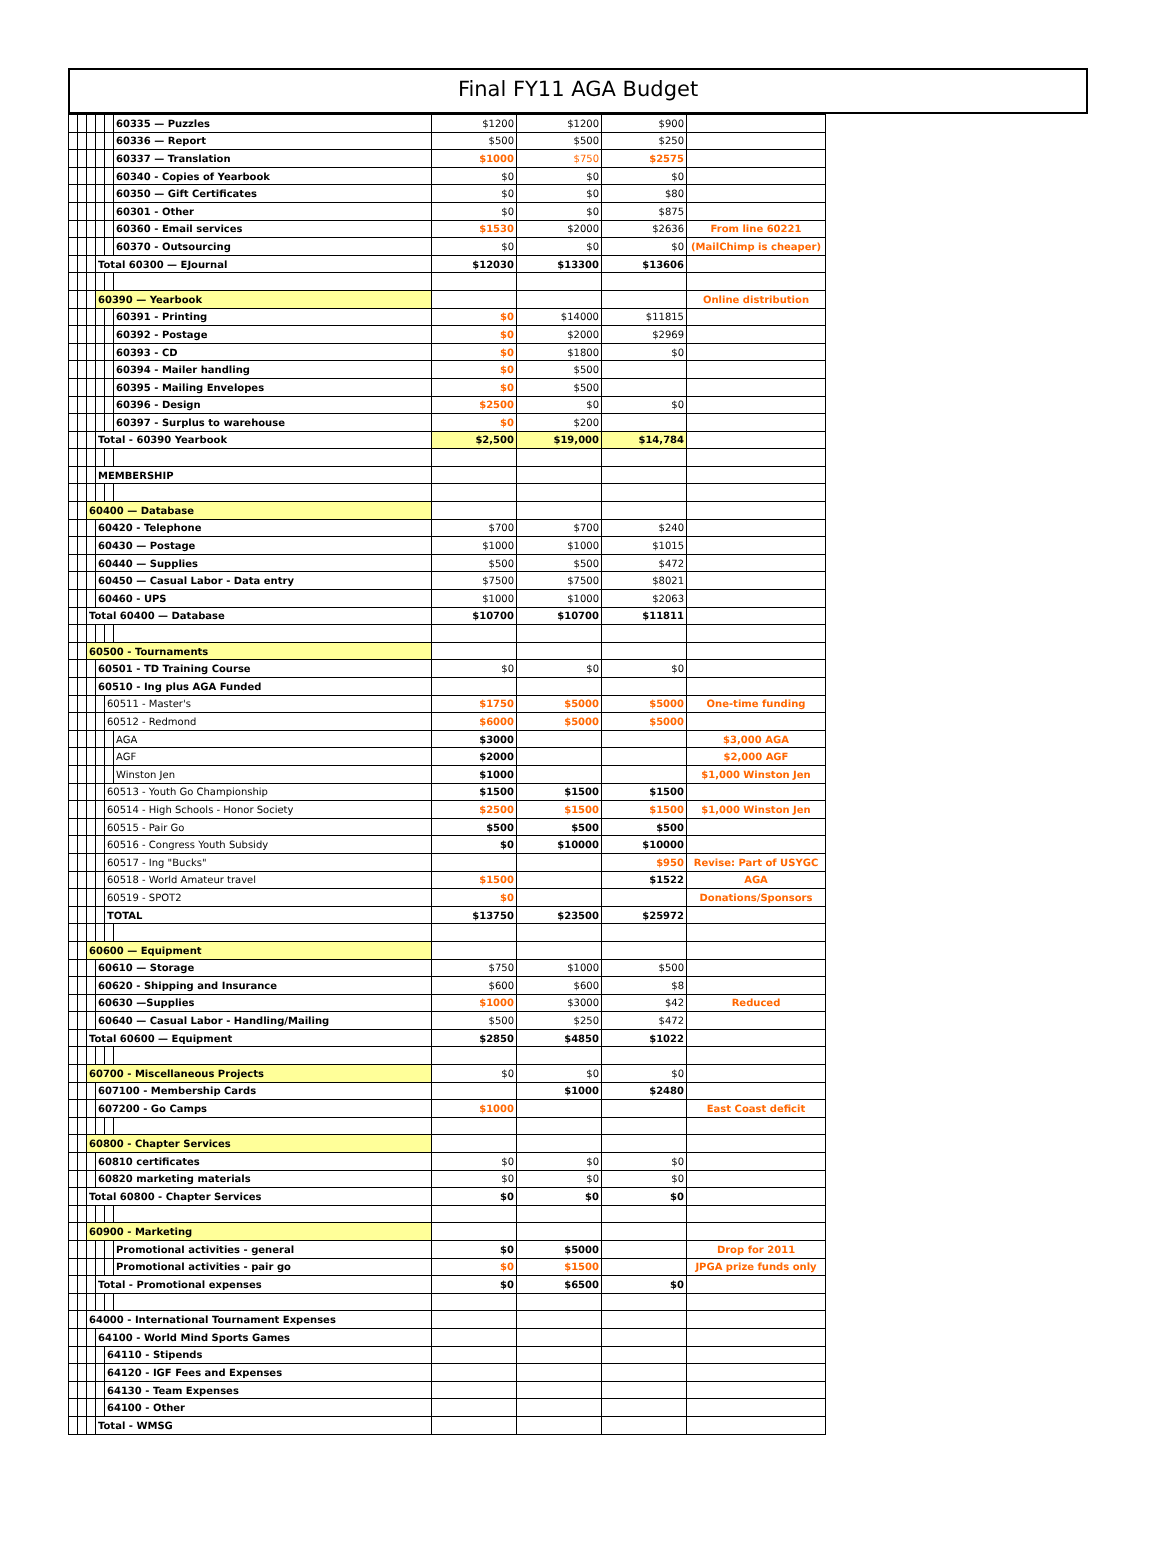Final FY11 AGA Budget
| | | | | | 60335 — Puzzles | $1200 | $1200 | $900 | |
| | | | | | 60336 — Report | $500 | $500 | $250 | |
| | | | | | 60337 — Translation | $1000 | $750 | $2575 | |
| | | | | | 60340 - Copies of Yearbook | $0 | $0 | $0 | |
| | | | | | 60350 — Gift Certificates | $0 | $0 | $80 | |
| | | | | | 60301 - Other | $0 | $0 | $875 | |
| | | | | | 60360 - Email services | $1530 | $2000 | $2636 | From line 60221 |
| | | | | | 60370 - Outsourcing | $0 | $0 | $0 | (MailChimp is cheaper) |
| | | | Total 60300 — EJournal | | | $12030 | $13300 | $13606 | |
| | | | 60390 — Yearbook | | | | | | Online distribution |
| | | | | | 60391 - Printing | $0 | $14000 | $11815 | |
| | | | | | 60392 - Postage | $0 | $2000 | $2969 | |
| | | | | | 60393 - CD | $0 | $1800 | $0 | |
| | | | | | 60394 - Mailer handling | $0 | $500 | | |
| | | | | | 60395 - Mailing Envelopes | $0 | $500 | | |
| | | | | | 60396 - Design | $2500 | $0 | $0 | |
| | | | | | 60397 - Surplus to warehouse | $0 | $200 | | |
| | | | Total - 60390 Yearbook | | | $2,500 | $19,000 | $14,784 | |
| | | | MEMBERSHIP | | | | | | |
| | | 60400 — Database | | | | | | | |
| | | | 60420 - Telephone | | | $700 | $700 | $240 | |
| | | | 60430 — Postage | | | $1000 | $1000 | $1015 | |
| | | | 60440 — Supplies | | | $500 | $500 | $472 | |
| | | | 60450 — Casual Labor - Data entry | | | $7500 | $7500 | $8021 | |
| | | | 60460 - UPS | | | $1000 | $1000 | $2063 | |
| | | Total 60400 — Database | | | | $10700 | $10700 | $11811 | |
| | | 60500 - Tournaments | | | | | | | |
| | | | 60501 - TD Training Course | | | $0 | $0 | $0 | |
| | | | 60510 - Ing plus AGA Funded | | | | | | |
| | | | | 60511 - Master's | | $1750 | $5000 | $5000 | One-time funding |
| | | | | 60512 - Redmond | | $6000 | $5000 | $5000 | |
| | | | | | AGA | $3000 | | | $3,000 AGA |
| | | | | | AGF | $2000 | | | $2,000 AGF |
| | | | | | Winston Jen | $1000 | | | $1,000 Winston Jen |
| | | | | 60513 - Youth Go Championship | | $1500 | $1500 | $1500 | |
| | | | | 60514 - High Schools - Honor Society | | $2500 | $1500 | $1500 | $1,000 Winston Jen |
| | | | | 60515 - Pair Go | | $500 | $500 | $500 | |
| | | | | 60516 - Congress Youth Subsidy | | $0 | $10000 | $10000 | |
| | | | | 60517 - Ing "Bucks" | | | | $950 | Revise: Part of USYGC |
| | | | | 60518 - World Amateur travel | | $1500 | | $1522 | AGA |
| | | | | 60519 - SPOT2 | | $0 | | | Donations/Sponsors |
| | | | | TOTAL | | $13750 | $23500 | $25972 | |
| | | 60600 — Equipment | | | | | | | |
| | | | 60610 — Storage | | | $750 | $1000 | $500 | |
| | | | 60620 - Shipping and Insurance | | | $600 | $600 | $8 | |
| | | | 60630 —Supplies | | | $1000 | $3000 | $42 | Reduced |
| | | | 60640 — Casual Labor - Handling/Mailing | | | $500 | $250 | $472 | |
| | | Total 60600 — Equipment | | | | $2850 | $4850 | $1022 | |
| | | 60700 - Miscellaneous Projects | | | | $0 | $0 | $0 | |
| | | | 607100 - Membership Cards | | | | $1000 | $2480 | |
| | | | 607200 - Go Camps | | | $1000 | | | East Coast deficit |
| | | 60800 - Chapter Services | | | | | | | |
| | | | 60810 certificates | | | $0 | $0 | $0 | |
| | | | 60820 marketing materials | | | $0 | $0 | $0 | |
| | | Total 60800 - Chapter Services | | | | $0 | $0 | $0 | |
| | | 60900 - Marketing | | | | | | | |
| | | | | | Promotional activities - general | $0 | $5000 | | Drop for 2011 |
| | | | | | Promotional activities - pair go | $0 | $1500 | | JPGA prize funds only |
| | | | Total - Promotional expenses | | | $0 | $6500 | $0 | |
| | | 64000 - International Tournament Expenses | | | | | | | |
| | | | 64100 - World Mind Sports Games | | | | | | |
| | | | | 64110 - Stipends | | | | | |
| | | | | 64120 - IGF Fees and Expenses | | | | | |
| | | | | 64130 - Team Expenses | | | | | |
| | | | | 64100 - Other | | | | | |
| | | | Total - WMSG | | | | | | |